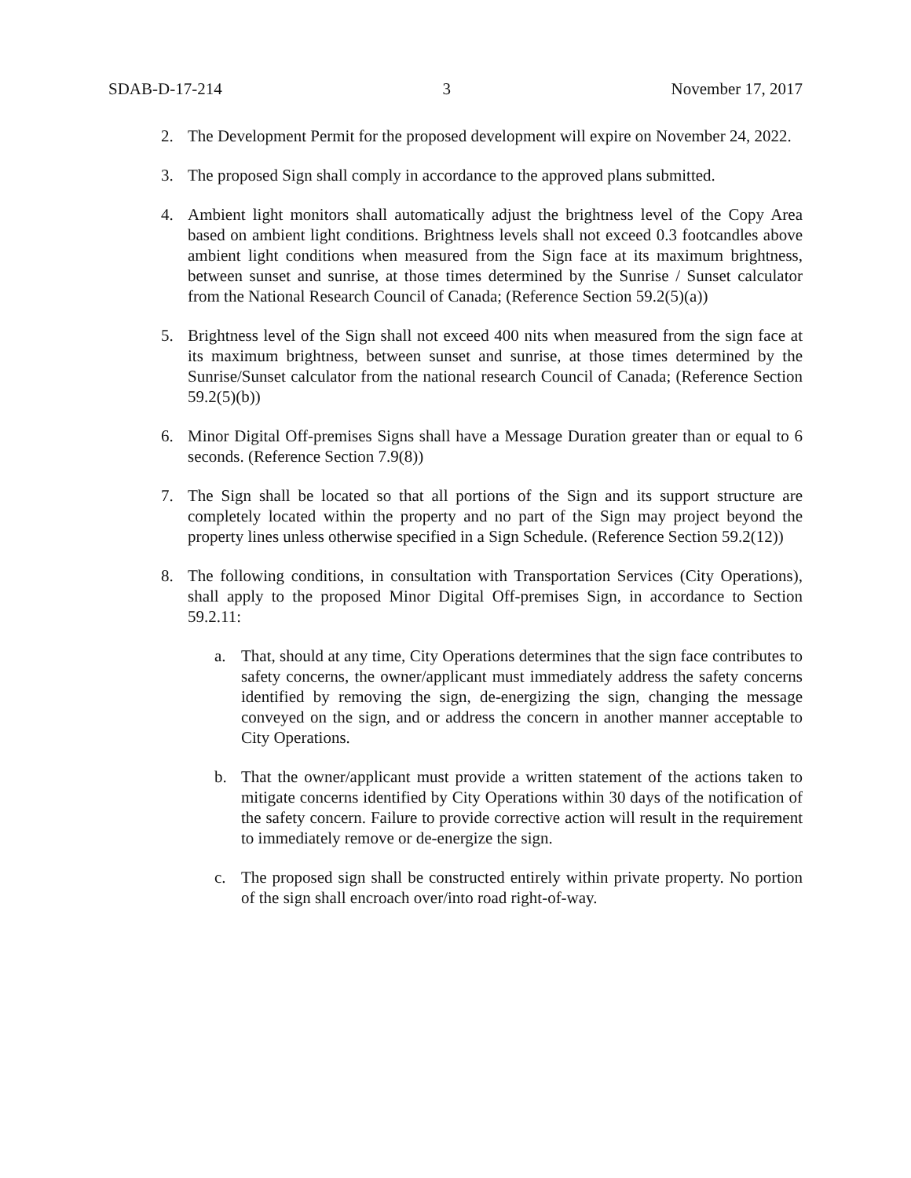SDAB-D-17-214 3 November 17, 2017
2. The Development Permit for the proposed development will expire on November 24, 2022.
3. The proposed Sign shall comply in accordance to the approved plans submitted.
4. Ambient light monitors shall automatically adjust the brightness level of the Copy Area based on ambient light conditions. Brightness levels shall not exceed 0.3 footcandles above ambient light conditions when measured from the Sign face at its maximum brightness, between sunset and sunrise, at those times determined by the Sunrise / Sunset calculator from the National Research Council of Canada; (Reference Section 59.2(5)(a))
5. Brightness level of the Sign shall not exceed 400 nits when measured from the sign face at its maximum brightness, between sunset and sunrise, at those times determined by the Sunrise/Sunset calculator from the national research Council of Canada; (Reference Section 59.2(5)(b))
6. Minor Digital Off-premises Signs shall have a Message Duration greater than or equal to 6 seconds. (Reference Section 7.9(8))
7. The Sign shall be located so that all portions of the Sign and its support structure are completely located within the property and no part of the Sign may project beyond the property lines unless otherwise specified in a Sign Schedule. (Reference Section 59.2(12))
8. The following conditions, in consultation with Transportation Services (City Operations), shall apply to the proposed Minor Digital Off-premises Sign, in accordance to Section 59.2.11:
a. That, should at any time, City Operations determines that the sign face contributes to safety concerns, the owner/applicant must immediately address the safety concerns identified by removing the sign, de-energizing the sign, changing the message conveyed on the sign, and or address the concern in another manner acceptable to City Operations.
b. That the owner/applicant must provide a written statement of the actions taken to mitigate concerns identified by City Operations within 30 days of the notification of the safety concern. Failure to provide corrective action will result in the requirement to immediately remove or de-energize the sign.
c. The proposed sign shall be constructed entirely within private property. No portion of the sign shall encroach over/into road right-of-way.